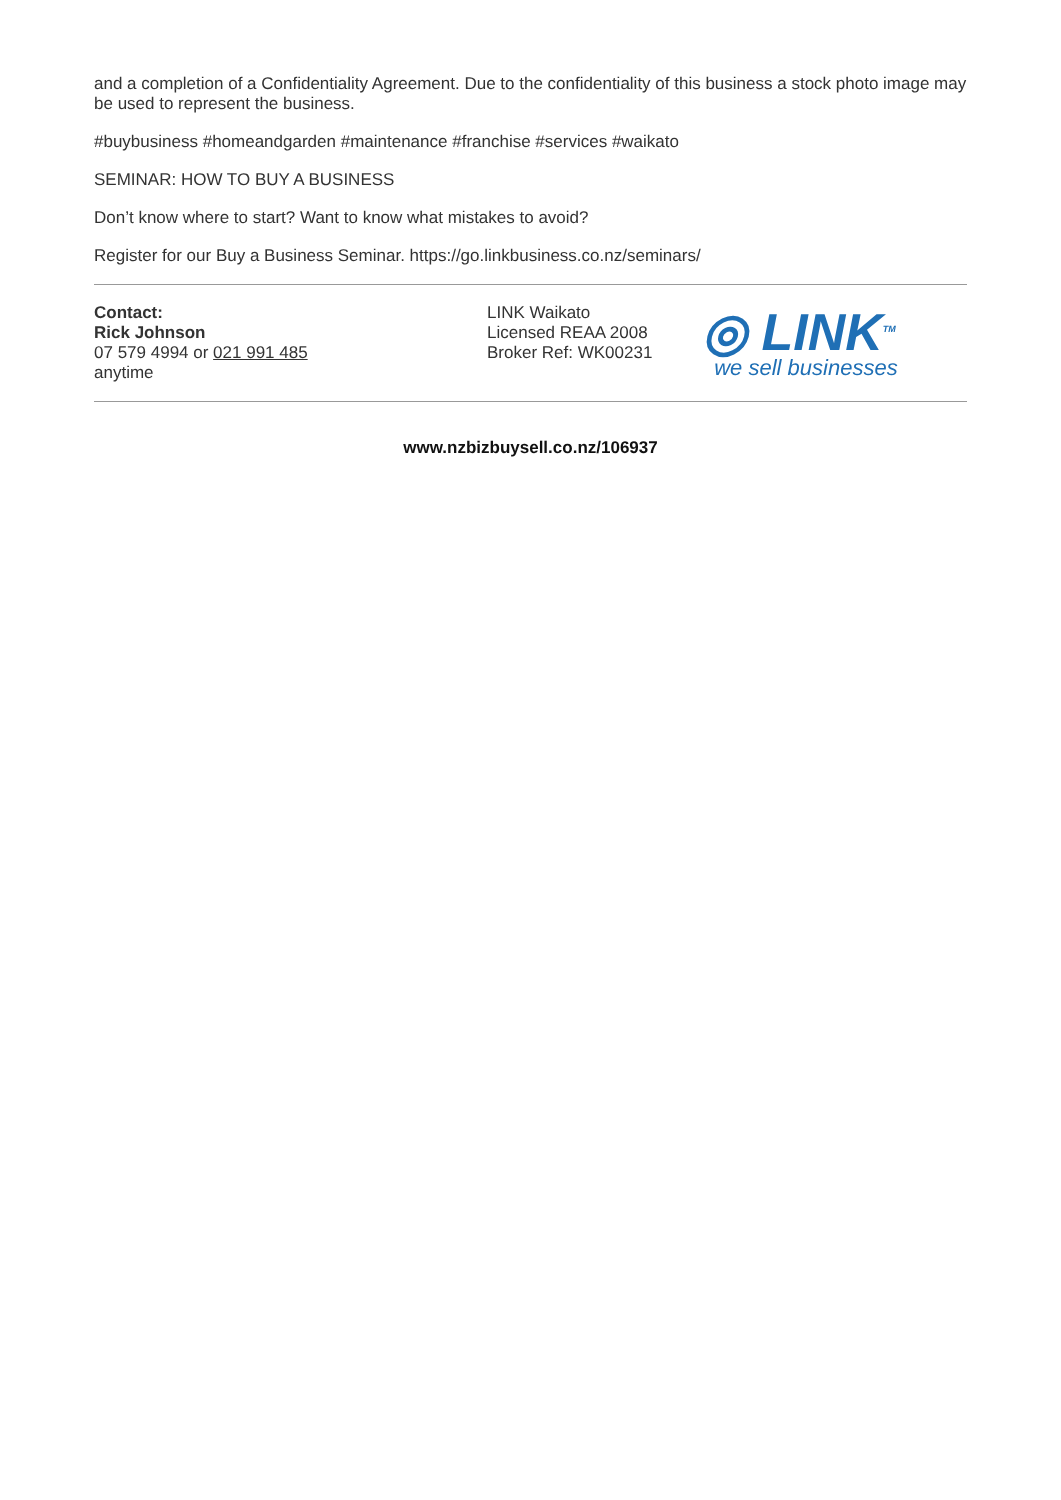and a completion of a Confidentiality Agreement. Due to the confidentiality of this business a stock photo image may be used to represent the business.
#buybusiness #homeandgarden #maintenance #franchise #services #waikato
SEMINAR: HOW TO BUY A BUSINESS
Don’t know where to start? Want to know what mistakes to avoid?
Register for our Buy a Business Seminar. https://go.linkbusiness.co.nz/seminars/
Contact:
Rick Johnson
07 579 4994 or 021 991 485
anytime
LINK Waikato
Licensed REAA 2008
Broker Ref: WK00231
◎ LINK<sup>TM</sup>
we sell businesses
www.nzbizbuysell.co.nz/106937